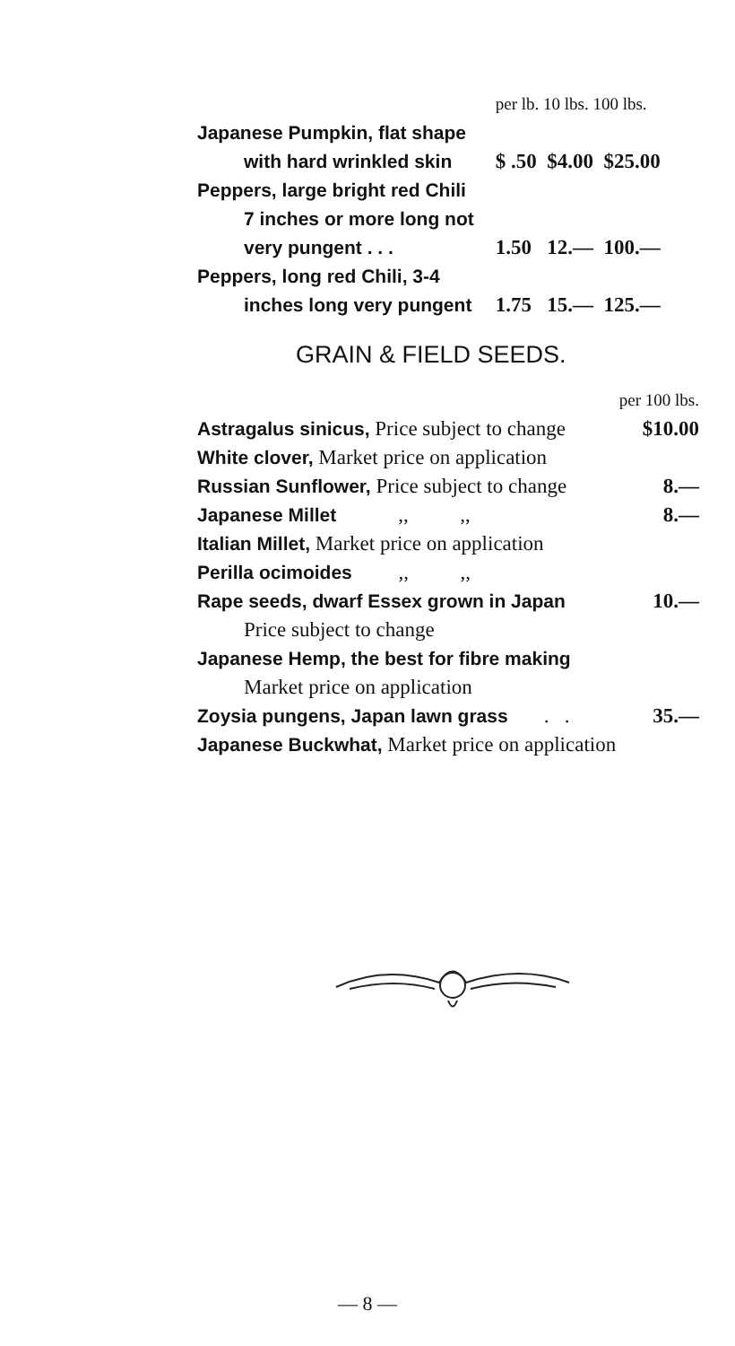| | per lb. 10 lbs. 100 lbs. |
| --- | --- |
| Japanese Pumpkin, flat shape | |
| with hard wrinkled skin | $ .50 $4.00 $25.00 |
| Peppers, large bright red Chili | |
| 7 inches or more long not | |
| very pungent . . . | 1.50 12.— 100.— |
| Peppers, long red Chili, 3-4 | |
| inches long very pungent | 1.75 15.— 125.— |
GRAIN & FIELD SEEDS.
| per 100 lbs. | |
| --- | --- |
| Astragalus sinicus, Price subject to change | $10.00 |
| White clover, Market price on application | |
| Russian Sunflower, Price subject to change | 8.— |
| Japanese Millet ,, ,, | 8.— |
| Italian Millet, Market price on application | |
| Perilla ocimoides ,, ,, | |
| Rape seeds, dwarf Essex grown in Japan | 10.— |
| Price subject to change | |
| Japanese Hemp, the best for fibre making | |
| Market price on application | |
| Zoysia pungens, Japan lawn grass . . | 35.— |
| Japanese Buckwhat, Market price on application | |
— 8 —